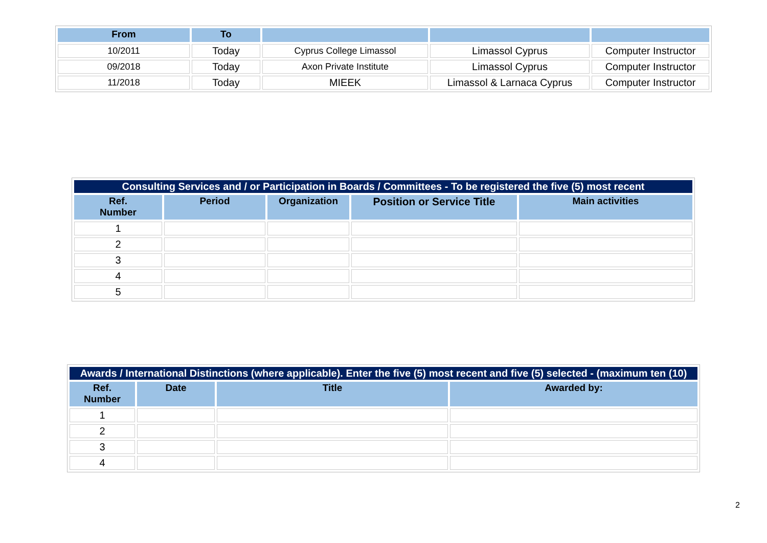| From | To | | | |
| --- | --- | --- | --- | --- |
| 10/2011 | Today | Cyprus College Limassol | Limassol Cyprus | Computer Instructor |
| 09/2018 | Today | Axon Private Institute | Limassol Cyprus | Computer Instructor |
| 11/2018 | Today | MIEEK | Limassol & Larnaca Cyprus | Computer Instructor |
| Consulting Services and / or Participation in Boards / Committees - To be registered the five (5) most recent | | | | |
| Ref. Number | Period | Organization | Position or Service Title | Main activities |
| 1 | | | | |
| 2 | | | | |
| 3 | | | | |
| 4 | | | | |
| 5 | | | | |
| Awards / International Distinctions (where applicable). Enter the five (5) most recent and five (5) selected - (maximum ten (10) | | | |
| Ref. Number | Date | Title | Awarded by: |
| 1 | | | |
| 2 | | | |
| 3 | | | |
| 4 | | | |
2